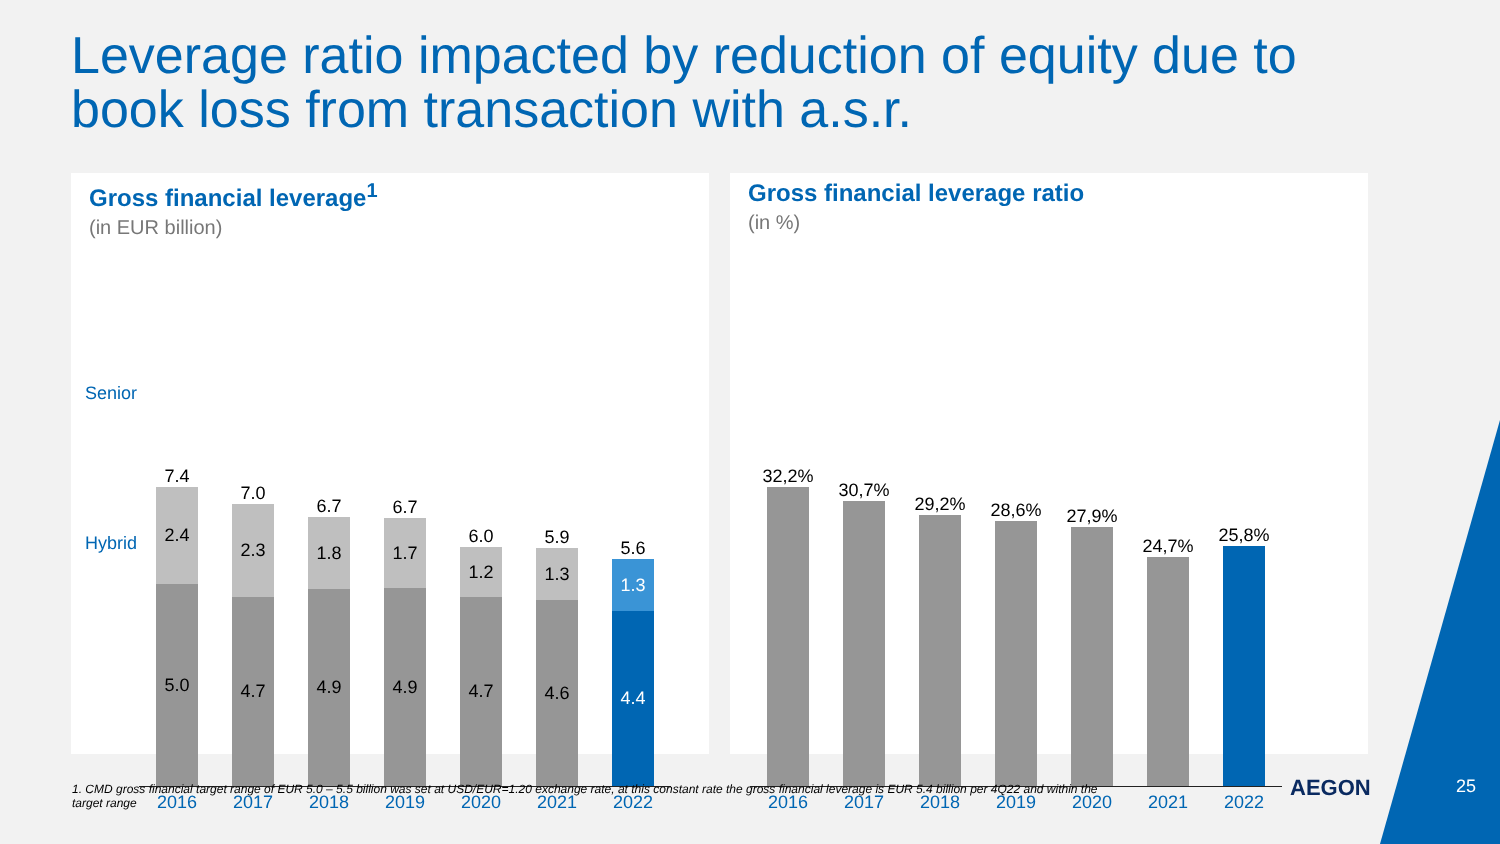Leverage ratio impacted by reduction of equity due to
book loss from transaction with a.s.r.
Gross financial leverage<sup>1</sup>
(in EUR billion)
Senior
Hybrid
7.4
2.4
5.0
2016
7.0
2.3
4.7
2017
6.7
1.8
4.9
2018
6.7
1.7
4.9
2019
6.0
1.2
4.7
2020
5.9
1.3
4.6
2021
5.6
1.3
4.4
2022
Gross financial leverage ratio
(in %)
32,2%
2016
30,7%
2017
29,2%
2018
28,6%
2019
27,9%
2020
24,7%
2021
25,8%
2022
1. CMD gross financial target range of EUR 5.0 – 5.5 billion was set at USD/EUR=1.20 exchange rate, at this constant rate the gross financial leverage is EUR 5.4 billion per 4Q22 and within the target range
AEGON 25